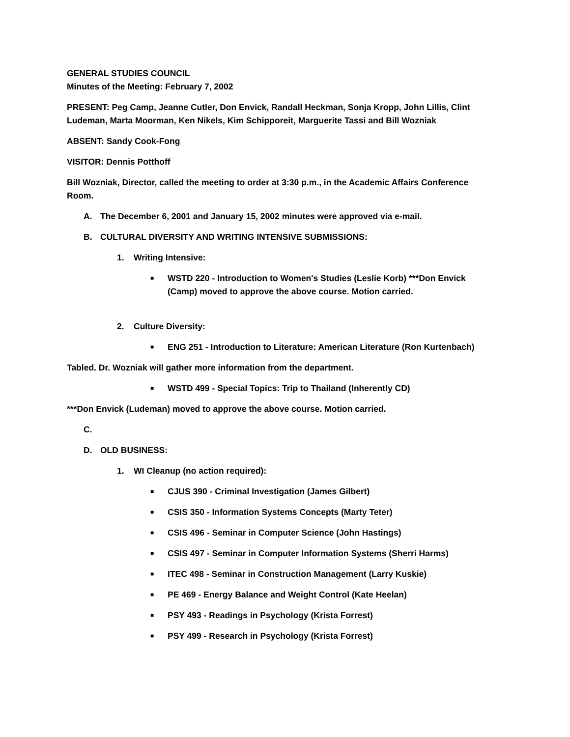GENERAL STUDIES COUNCIL
Minutes of the Meeting: February 7, 2002
PRESENT: Peg Camp, Jeanne Cutler, Don Envick, Randall Heckman, Sonja Kropp, John Lillis, Clint Ludeman, Marta Moorman, Ken Nikels, Kim Schipporeit, Marguerite Tassi and Bill Wozniak
ABSENT: Sandy Cook-Fong
VISITOR: Dennis Potthoff
Bill Wozniak, Director, called the meeting to order at 3:30 p.m., in the Academic Affairs Conference Room.
A. The December 6, 2001 and January 15, 2002 minutes were approved via e-mail.
B. CULTURAL DIVERSITY AND WRITING INTENSIVE SUBMISSIONS:
1. Writing Intensive:
■ WSTD 220 - Introduction to Women's Studies (Leslie Korb) ***Don Envick (Camp) moved to approve the above course. Motion carried.
2. Culture Diversity:
■ ENG 251 - Introduction to Literature: American Literature (Ron Kurtenbach)
Tabled. Dr. Wozniak will gather more information from the department.
■ WSTD 499 - Special Topics: Trip to Thailand (Inherently CD)
***Don Envick (Ludeman) moved to approve the above course. Motion carried.
C.
D. OLD BUSINESS:
1. WI Cleanup (no action required):
■ CJUS 390 - Criminal Investigation (James Gilbert)
■ CSIS 350 - Information Systems Concepts (Marty Teter)
■ CSIS 496 - Seminar in Computer Science (John Hastings)
■ CSIS 497 - Seminar in Computer Information Systems (Sherri Harms)
■ ITEC 498 - Seminar in Construction Management (Larry Kuskie)
■ PE 469 - Energy Balance and Weight Control (Kate Heelan)
■ PSY 493 - Readings in Psychology (Krista Forrest)
■ PSY 499 - Research in Psychology (Krista Forrest)